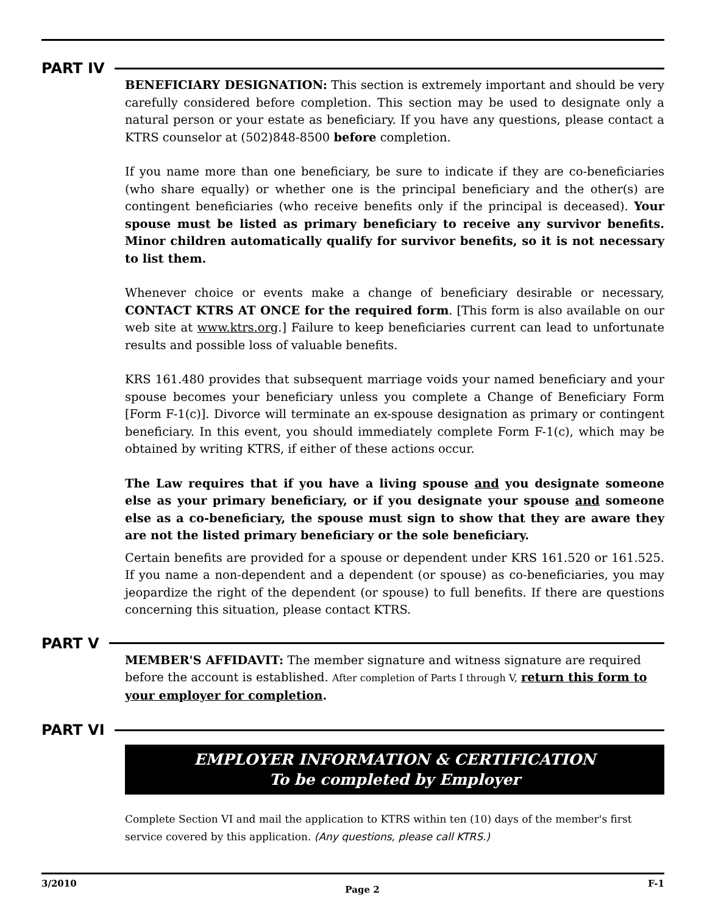PART IV
BENEFICIARY DESIGNATION: This section is extremely important and should be very carefully considered before completion. This section may be used to designate only a natural person or your estate as beneficiary. If you have any questions, please contact a KTRS counselor at (502)848-8500 before completion.
If you name more than one beneficiary, be sure to indicate if they are co-beneficiaries (who share equally) or whether one is the principal beneficiary and the other(s) are contingent beneficiaries (who receive benefits only if the principal is deceased). Your spouse must be listed as primary beneficiary to receive any survivor benefits. Minor children automatically qualify for survivor benefits, so it is not necessary to list them.
Whenever choice or events make a change of beneficiary desirable or necessary, CONTACT KTRS AT ONCE for the required form. [This form is also available on our web site at www.ktrs.org.] Failure to keep beneficiaries current can lead to unfortunate results and possible loss of valuable benefits.
KRS 161.480 provides that subsequent marriage voids your named beneficiary and your spouse becomes your beneficiary unless you complete a Change of Beneficiary Form [Form F-1(c)]. Divorce will terminate an ex-spouse designation as primary or contingent beneficiary. In this event, you should immediately complete Form F-1(c), which may be obtained by writing KTRS, if either of these actions occur.
The Law requires that if you have a living spouse and you designate someone else as your primary beneficiary, or if you designate your spouse and someone else as a co-beneficiary, the spouse must sign to show that they are aware they are not the listed primary beneficiary or the sole beneficiary.
Certain benefits are provided for a spouse or dependent under KRS 161.520 or 161.525. If you name a non-dependent and a dependent (or spouse) as co-beneficiaries, you may jeopardize the right of the dependent (or spouse) to full benefits. If there are questions concerning this situation, please contact KTRS.
PART V
MEMBER'S AFFIDAVIT: The member signature and witness signature are required before the account is established. After completion of Parts I through V, return this form to your employer for completion.
PART VI
EMPLOYER INFORMATION & CERTIFICATION
To be completed by Employer
Complete Section VI and mail the application to KTRS within ten (10) days of the member's first service covered by this application. (Any questions, please call KTRS.)
3/2010 Page 2 F-1